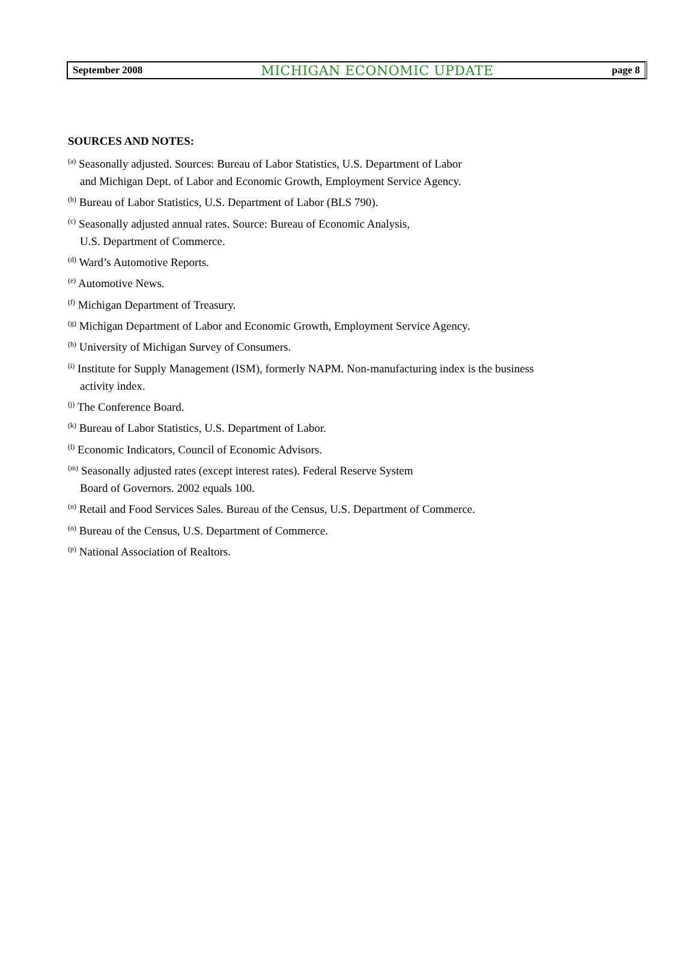September 2008 MICHIGAN ECONOMIC UPDATE page 8
SOURCES AND NOTES:
<sup>(a)</sup> Seasonally adjusted. Sources: Bureau of Labor Statistics, U.S. Department of Labor
and Michigan Dept. of Labor and Economic Growth, Employment Service Agency.
<sup>(b)</sup> Bureau of Labor Statistics, U.S. Department of Labor (BLS 790).
<sup>(c)</sup> Seasonally adjusted annual rates. Source: Bureau of Economic Analysis,
U.S. Department of Commerce.
<sup>(d)</sup> Ward’s Automotive Reports.
<sup>(e)</sup> Automotive News.
<sup>(f)</sup> Michigan Department of Treasury.
<sup>(g)</sup> Michigan Department of Labor and Economic Growth, Employment Service Agency.
<sup>(h)</sup> University of Michigan Survey of Consumers.
<sup>(i)</sup> Institute for Supply Management (ISM), formerly NAPM. Non-manufacturing index is the business
activity index.
<sup>(j)</sup> The Conference Board.
<sup>(k)</sup> Bureau of Labor Statistics, U.S. Department of Labor.
<sup>(l)</sup> Economic Indicators, Council of Economic Advisors.
<sup>(m)</sup> Seasonally adjusted rates (except interest rates). Federal Reserve System
Board of Governors. 2002 equals 100.
<sup>(n)</sup> Retail and Food Services Sales. Bureau of the Census, U.S. Department of Commerce.
<sup>(o)</sup> Bureau of the Census, U.S. Department of Commerce.
<sup>(p)</sup> National Association of Realtors.